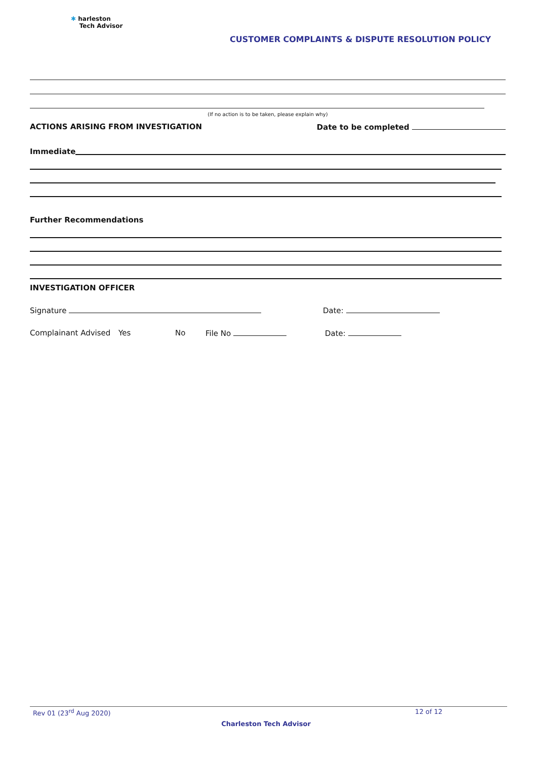✱ harleston
Tech Advisor
CUSTOMER COMPLAINTS & DISPUTE RESOLUTION POLICY
(If no action is to be taken, please explain why)
ACTIONS ARISING FROM INVESTIGATION Date to be completed
Immediate
Further Recommendations
INVESTIGATION OFFICER
Signature Date:
Complainant Advised Yes No File No Date:
Rev 01 (23<sup>rd</sup> Aug 2020) 12 of 12
Charleston Tech Advisor